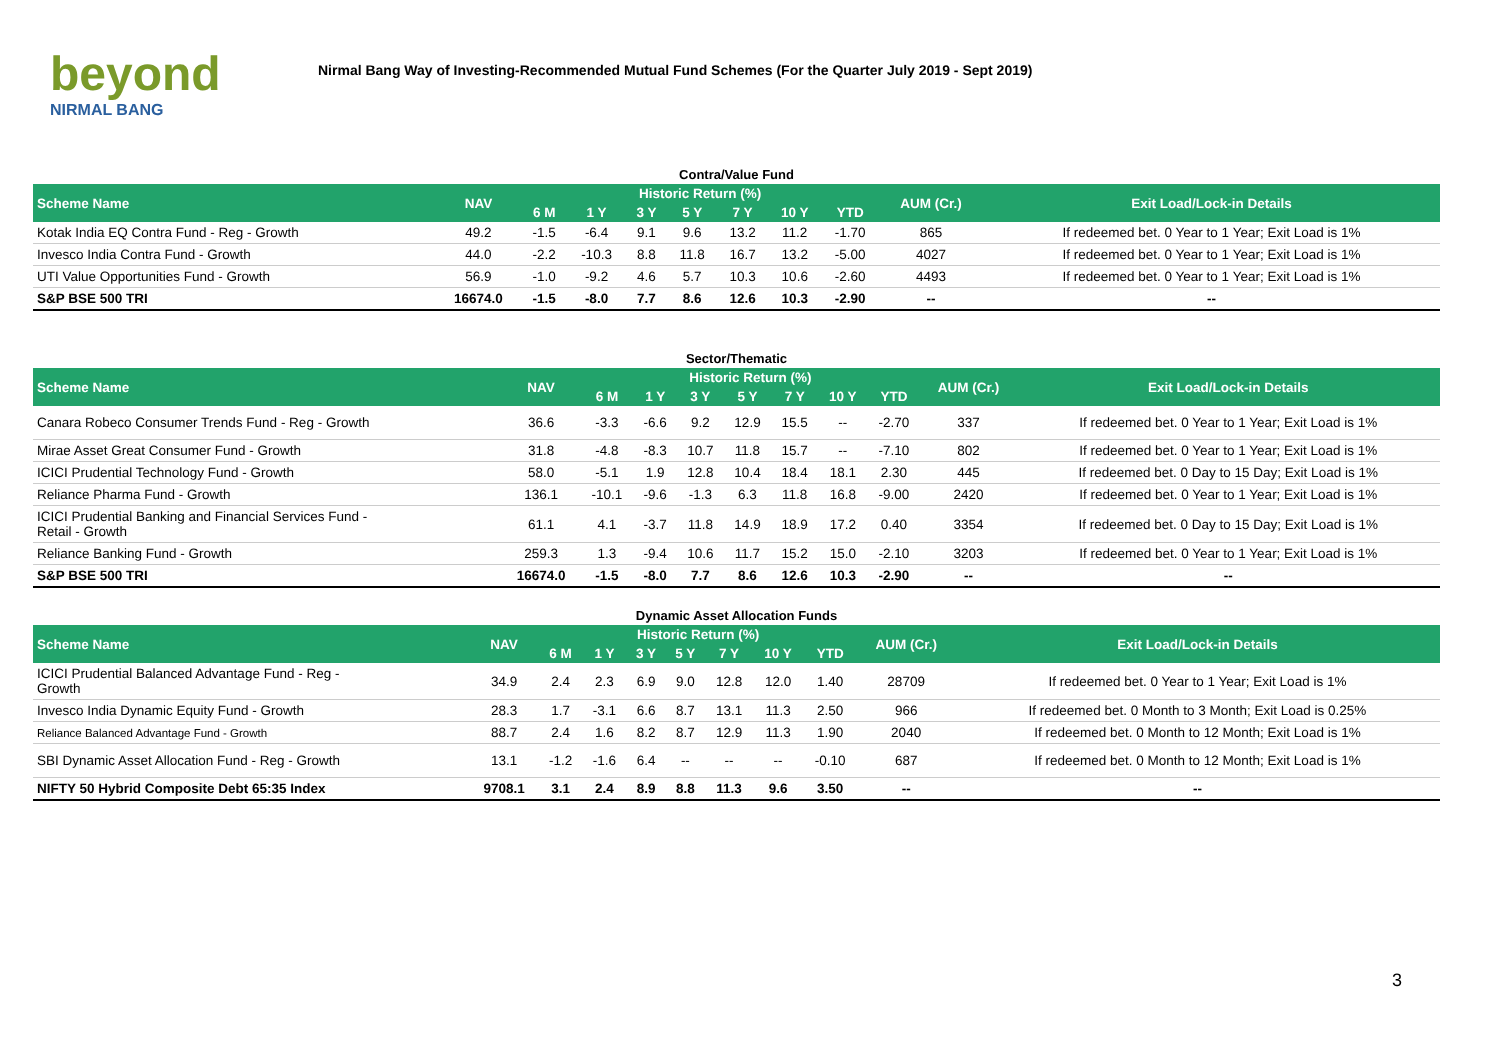beyond
NIRMAL BANG
Nirmal Bang Way of Investing-Recommended Mutual Fund Schemes (For the Quarter July 2019 - Sept 2019)
Contra/Value Fund
| Scheme Name | NAV | Historic Return (%) | | | | | | | AUM (Cr.) | Exit Load/Lock-in Details |
| --- | --- | --- | --- | --- | --- | --- | --- | --- | --- | --- |
| | | 6 M | 1 Y | 3 Y | 5 Y | 7 Y | 10 Y | YTD | | |
| Kotak India EQ Contra Fund - Reg - Growth | 49.2 | -1.5 | -6.4 | 9.1 | 9.6 | 13.2 | 11.2 | -1.70 | 865 | If redeemed bet. 0 Year to 1 Year; Exit Load is 1% |
| Invesco India Contra Fund - Growth | 44.0 | -2.2 | -10.3 | 8.8 | 11.8 | 16.7 | 13.2 | -5.00 | 4027 | If redeemed bet. 0 Year to 1 Year; Exit Load is 1% |
| UTI Value Opportunities Fund - Growth | 56.9 | -1.0 | -9.2 | 4.6 | 5.7 | 10.3 | 10.6 | -2.60 | 4493 | If redeemed bet. 0 Year to 1 Year; Exit Load is 1% |
| S&P BSE 500 TRI | 16674.0 | -1.5 | -8.0 | 7.7 | 8.6 | 12.6 | 10.3 | -2.90 | -- | -- |
Sector/Thematic
| Scheme Name | NAV | Historic Return (%) | | | | | | | AUM (Cr.) | Exit Load/Lock-in Details |
| --- | --- | --- | --- | --- | --- | --- | --- | --- | --- | --- |
| | | 6 M | 1 Y | 3 Y | 5 Y | 7 Y | 10 Y | YTD | | |
| Canara Robeco Consumer Trends Fund - Reg - Growth | 36.6 | -3.3 | -6.6 | 9.2 | 12.9 | 15.5 | -- | -2.70 | 337 | If redeemed bet. 0 Year to 1 Year; Exit Load is 1% |
| Mirae Asset Great Consumer Fund - Growth | 31.8 | -4.8 | -8.3 | 10.7 | 11.8 | 15.7 | -- | -7.10 | 802 | If redeemed bet. 0 Year to 1 Year; Exit Load is 1% |
| ICICI Prudential Technology Fund - Growth | 58.0 | -5.1 | 1.9 | 12.8 | 10.4 | 18.4 | 18.1 | 2.30 | 445 | If redeemed bet. 0 Day to 15 Day; Exit Load is 1% |
| Reliance Pharma Fund - Growth | 136.1 | -10.1 | -9.6 | -1.3 | 6.3 | 11.8 | 16.8 | -9.00 | 2420 | If redeemed bet. 0 Year to 1 Year; Exit Load is 1% |
| ICICI Prudential Banking and Financial Services Fund - Retail - Growth | 61.1 | 4.1 | -3.7 | 11.8 | 14.9 | 18.9 | 17.2 | 0.40 | 3354 | If redeemed bet. 0 Day to 15 Day; Exit Load is 1% |
| Reliance Banking Fund - Growth | 259.3 | 1.3 | -9.4 | 10.6 | 11.7 | 15.2 | 15.0 | -2.10 | 3203 | If redeemed bet. 0 Year to 1 Year; Exit Load is 1% |
| S&P BSE 500 TRI | 16674.0 | -1.5 | -8.0 | 7.7 | 8.6 | 12.6 | 10.3 | -2.90 | -- | -- |
Dynamic Asset Allocation Funds
| Scheme Name | NAV | Historic Return (%) | | | | | | | AUM (Cr.) | Exit Load/Lock-in Details |
| --- | --- | --- | --- | --- | --- | --- | --- | --- | --- | --- |
| | | 6 M | 1 Y | 3 Y | 5 Y | 7 Y | 10 Y | YTD | | |
| ICICI Prudential Balanced Advantage Fund - Reg - Growth | 34.9 | 2.4 | 2.3 | 6.9 | 9.0 | 12.8 | 12.0 | 1.40 | 28709 | If redeemed bet. 0 Year to 1 Year; Exit Load is 1% |
| Invesco India Dynamic Equity Fund - Growth | 28.3 | 1.7 | -3.1 | 6.6 | 8.7 | 13.1 | 11.3 | 2.50 | 966 | If redeemed bet. 0 Month to 3 Month; Exit Load is 0.25% |
| Reliance Balanced Advantage Fund - Growth | 88.7 | 2.4 | 1.6 | 8.2 | 8.7 | 12.9 | 11.3 | 1.90 | 2040 | If redeemed bet. 0 Month to 12 Month; Exit Load is 1% |
| SBI Dynamic Asset Allocation Fund - Reg - Growth | 13.1 | -1.2 | -1.6 | 6.4 | -- | -- | -- | -0.10 | 687 | If redeemed bet. 0 Month to 12 Month; Exit Load is 1% |
| NIFTY 50 Hybrid Composite Debt 65:35 Index | 9708.1 | 3.1 | 2.4 | 8.9 | 8.8 | 11.3 | 9.6 | 3.50 | -- | -- |
3